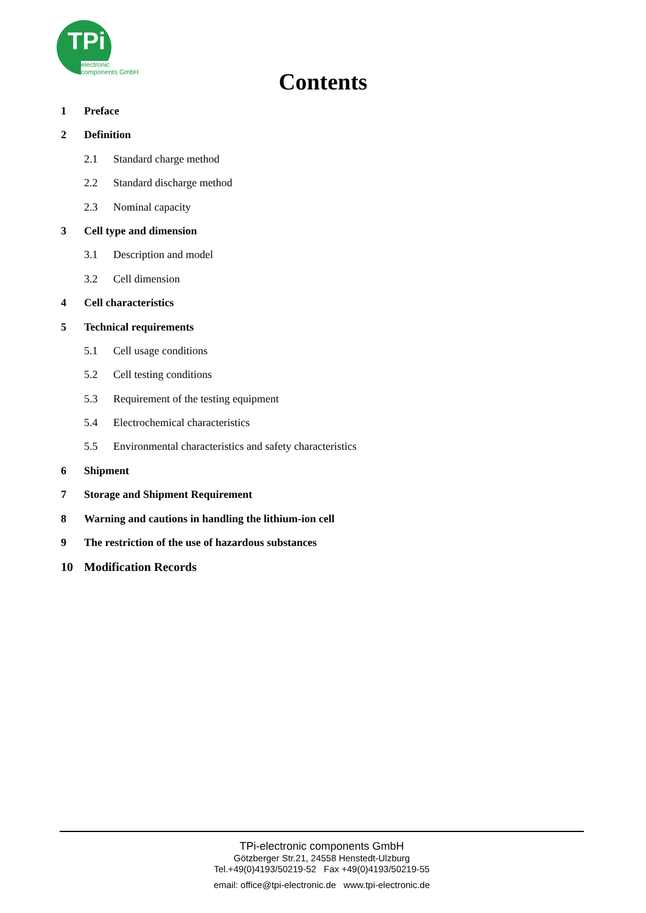TPi
electronic
components GmbH
Contents
1 Preface
2 Definition
2.1 Standard charge method
2.2 Standard discharge method
2.3 Nominal capacity
3 Cell type and dimension
3.1 Description and model
3.2 Cell dimension
4 Cell characteristics
5 Technical requirements
5.1 Cell usage conditions
5.2 Cell testing conditions
5.3 Requirement of the testing equipment
5.4 Electrochemical characteristics
5.5 Environmental characteristics and safety characteristics
6 Shipment
7 Storage and Shipment Requirement
8 Warning and cautions in handling the lithium-ion cell
9 The restriction of the use of hazardous substances
10 Modification Records
TPi-electronic components GmbH
Götzberger Str.21, 24558 Henstedt-Ulzburg
Tel.+49(0)4193/50219-52 Fax +49(0)4193/50219-55
email: office@tpi-electronic.de www.tpi-electronic.de